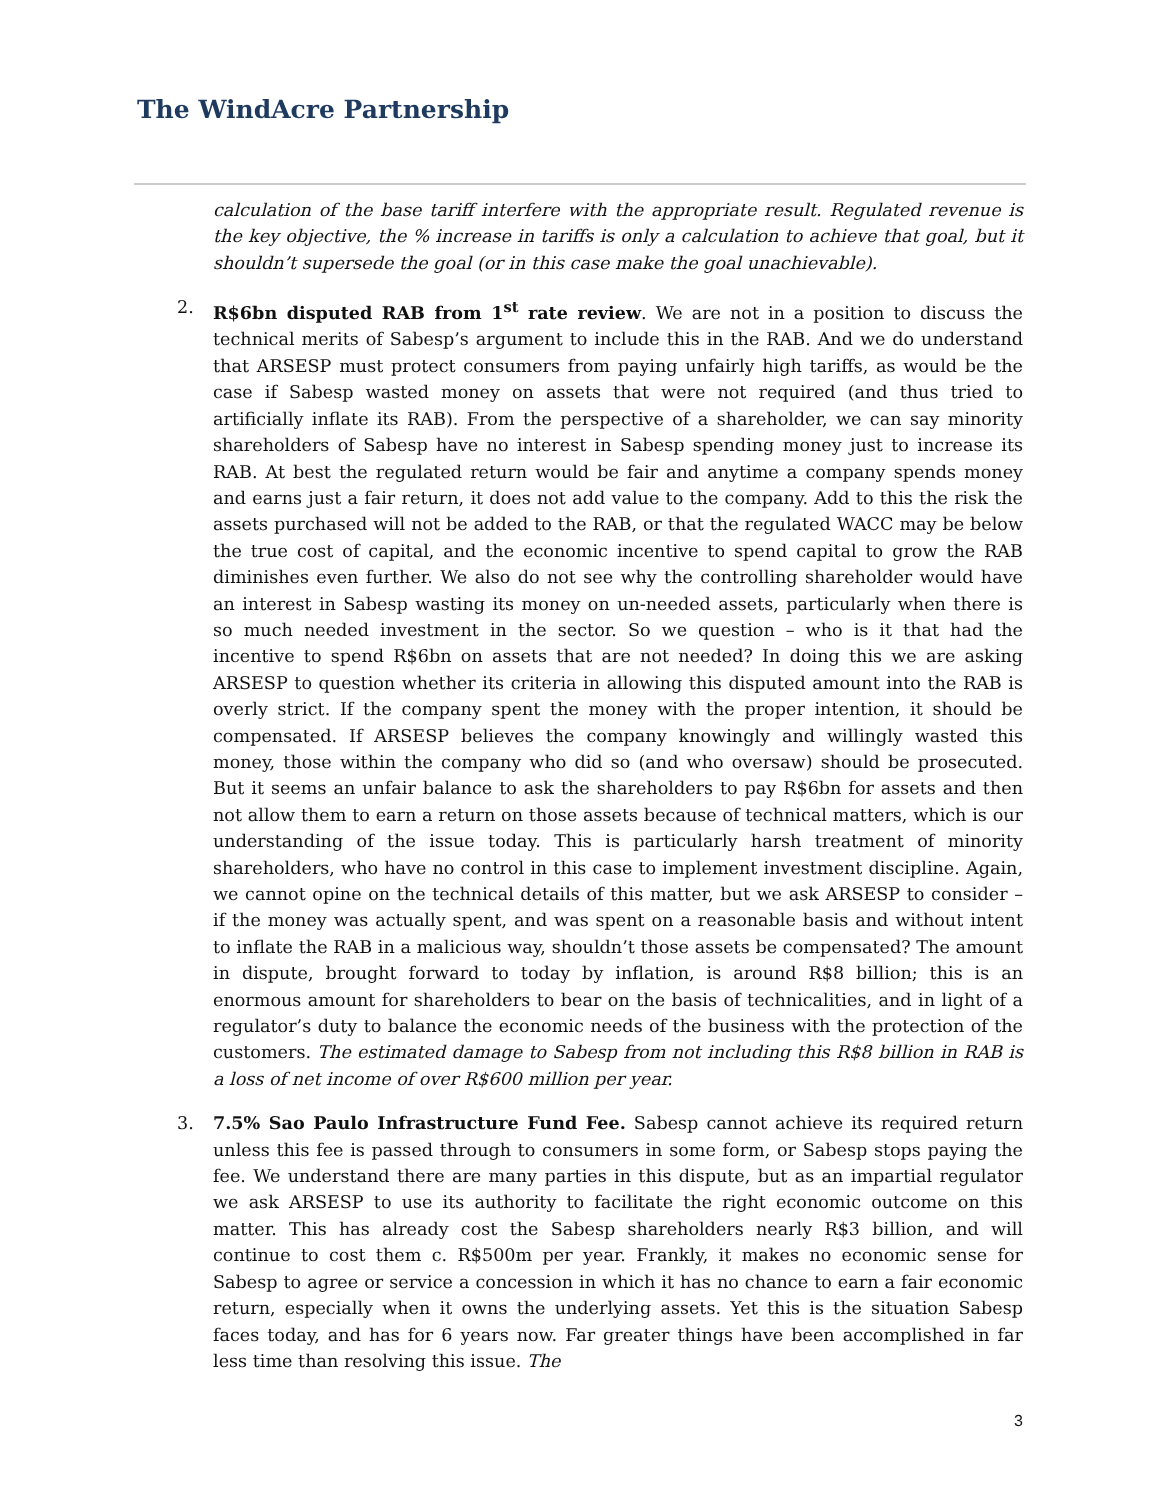The WindAcre Partnership
calculation of the base tariff interfere with the appropriate result. Regulated revenue is the key objective, the % increase in tariffs is only a calculation to achieve that goal, but it shouldn’t supersede the goal (or in this case make the goal unachievable).
2. R$6bn disputed RAB from 1<sup>st</sup> rate review. We are not in a position to discuss the technical merits of Sabesp’s argument to include this in the RAB. And we do understand that ARSESP must protect consumers from paying unfairly high tariffs, as would be the case if Sabesp wasted money on assets that were not required (and thus tried to artificially inflate its RAB). From the perspective of a shareholder, we can say minority shareholders of Sabesp have no interest in Sabesp spending money just to increase its RAB. At best the regulated return would be fair and anytime a company spends money and earns just a fair return, it does not add value to the company. Add to this the risk the assets purchased will not be added to the RAB, or that the regulated WACC may be below the true cost of capital, and the economic incentive to spend capital to grow the RAB diminishes even further. We also do not see why the controlling shareholder would have an interest in Sabesp wasting its money on un-needed assets, particularly when there is so much needed investment in the sector. So we question – who is it that had the incentive to spend R$6bn on assets that are not needed? In doing this we are asking ARSESP to question whether its criteria in allowing this disputed amount into the RAB is overly strict. If the company spent the money with the proper intention, it should be compensated. If ARSESP believes the company knowingly and willingly wasted this money, those within the company who did so (and who oversaw) should be prosecuted. But it seems an unfair balance to ask the shareholders to pay R$6bn for assets and then not allow them to earn a return on those assets because of technical matters, which is our understanding of the issue today. This is particularly harsh treatment of minority shareholders, who have no control in this case to implement investment discipline. Again, we cannot opine on the technical details of this matter, but we ask ARSESP to consider – if the money was actually spent, and was spent on a reasonable basis and without intent to inflate the RAB in a malicious way, shouldn’t those assets be compensated? The amount in dispute, brought forward to today by inflation, is around R$8 billion; this is an enormous amount for shareholders to bear on the basis of technicalities, and in light of a regulator’s duty to balance the economic needs of the business with the protection of the customers. The estimated damage to Sabesp from not including this R$8 billion in RAB is a loss of net income of over R$600 million per year.
3. 7.5% Sao Paulo Infrastructure Fund Fee. Sabesp cannot achieve its required return unless this fee is passed through to consumers in some form, or Sabesp stops paying the fee. We understand there are many parties in this dispute, but as an impartial regulator we ask ARSESP to use its authority to facilitate the right economic outcome on this matter. This has already cost the Sabesp shareholders nearly R$3 billion, and will continue to cost them c. R$500m per year. Frankly, it makes no economic sense for Sabesp to agree or service a concession in which it has no chance to earn a fair economic return, especially when it owns the underlying assets. Yet this is the situation Sabesp faces today, and has for 6 years now. Far greater things have been accomplished in far less time than resolving this issue. The
3